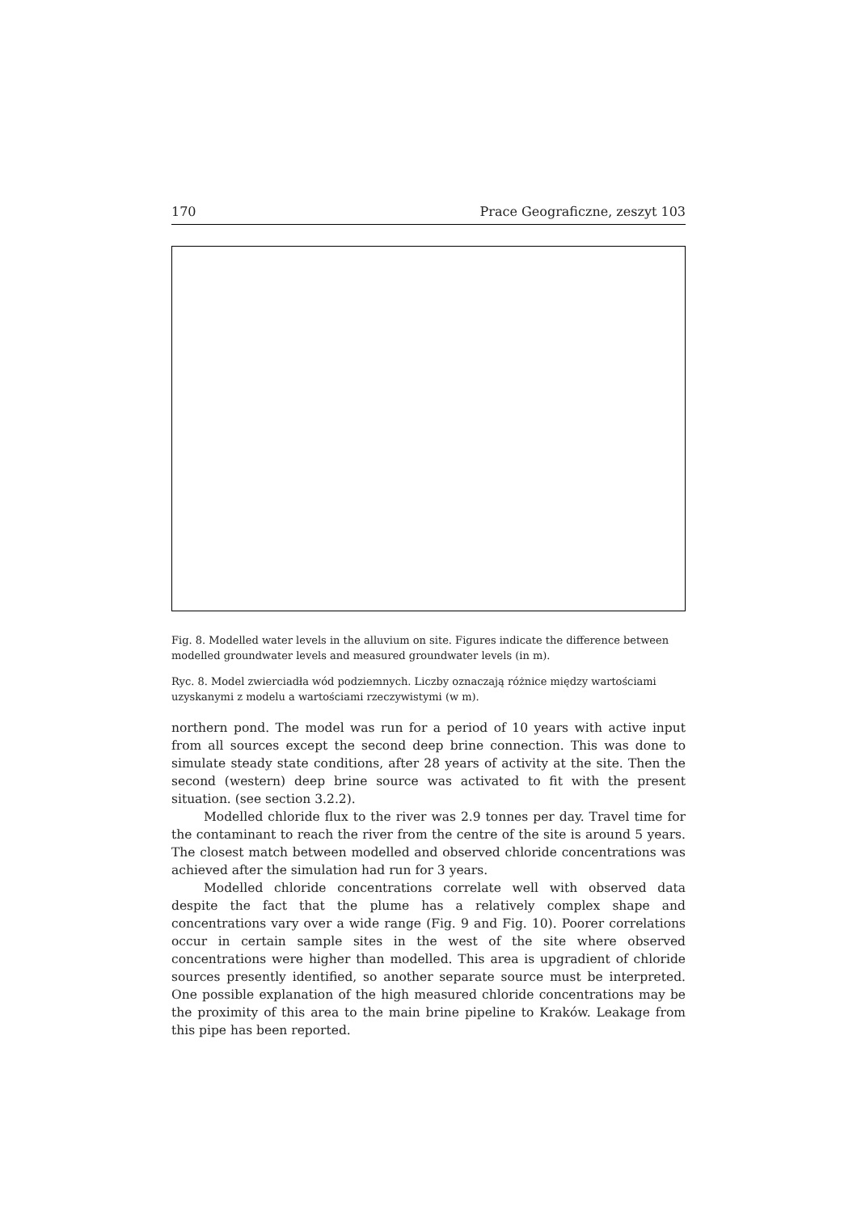170 Prace Geograficzne, zeszyt 103
Fig. 8. Modelled water levels in the alluvium on site. Figures indicate the difference between modelled groundwater levels and measured groundwater levels (in m).
Ryc. 8. Model zwierciadła wód podziemnych. Liczby oznaczają różnice między wartościami uzyskanymi z modelu a wartościami rzeczywistymi (w m).
northern pond. The model was run for a period of 10 years with active input from all sources except the second deep brine connection. This was done to simulate steady state conditions, after 28 years of activity at the site. Then the second (western) deep brine source was activated to fit with the present situation. (see section 3.2.2).
Modelled chloride flux to the river was 2.9 tonnes per day. Travel time for the contaminant to reach the river from the centre of the site is around 5 years. The closest match between modelled and observed chloride concentrations was achieved after the simulation had run for 3 years.
Modelled chloride concentrations correlate well with observed data despite the fact that the plume has a relatively complex shape and concentrations vary over a wide range (Fig. 9 and Fig. 10). Poorer correlations occur in certain sample sites in the west of the site where observed concentrations were higher than modelled. This area is upgradient of chloride sources presently identified, so another separate source must be interpreted. One possible explanation of the high measured chloride concentrations may be the proximity of this area to the main brine pipeline to Kraków. Leakage from this pipe has been reported.